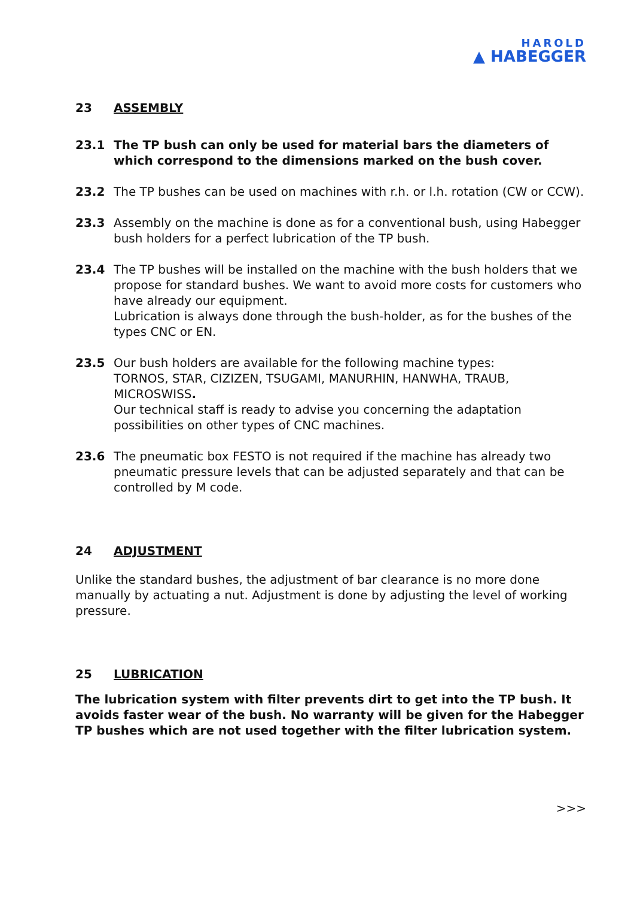HAROLD
▲ HABEGGER
23 ASSEMBLY
23.1 The TP bush can only be used for material bars the diameters of which correspond to the dimensions marked on the bush cover.
23.2 The TP bushes can be used on machines with r.h. or l.h. rotation (CW or CCW).
23.3 Assembly on the machine is done as for a conventional bush, using Habegger bush holders for a perfect lubrication of the TP bush.
23.4 The TP bushes will be installed on the machine with the bush holders that we propose for standard bushes. We want to avoid more costs for customers who have already our equipment.
Lubrication is always done through the bush-holder, as for the bushes of the types CNC or EN.
23.5 Our bush holders are available for the following machine types:
TORNOS, STAR, CIZIZEN, TSUGAMI, MANURHIN, HANWHA, TRAUB, MICROSWISS.
Our technical staff is ready to advise you concerning the adaptation possibilities on other types of CNC machines.
23.6 The pneumatic box FESTO is not required if the machine has already two pneumatic pressure levels that can be adjusted separately and that can be controlled by M code.
24 ADJUSTMENT
Unlike the standard bushes, the adjustment of bar clearance is no more done manually by actuating a nut. Adjustment is done by adjusting the level of working pressure.
25 LUBRICATION
The lubrication system with filter prevents dirt to get into the TP bush. It avoids faster wear of the bush. No warranty will be given for the Habegger TP bushes which are not used together with the filter lubrication system.
>>>